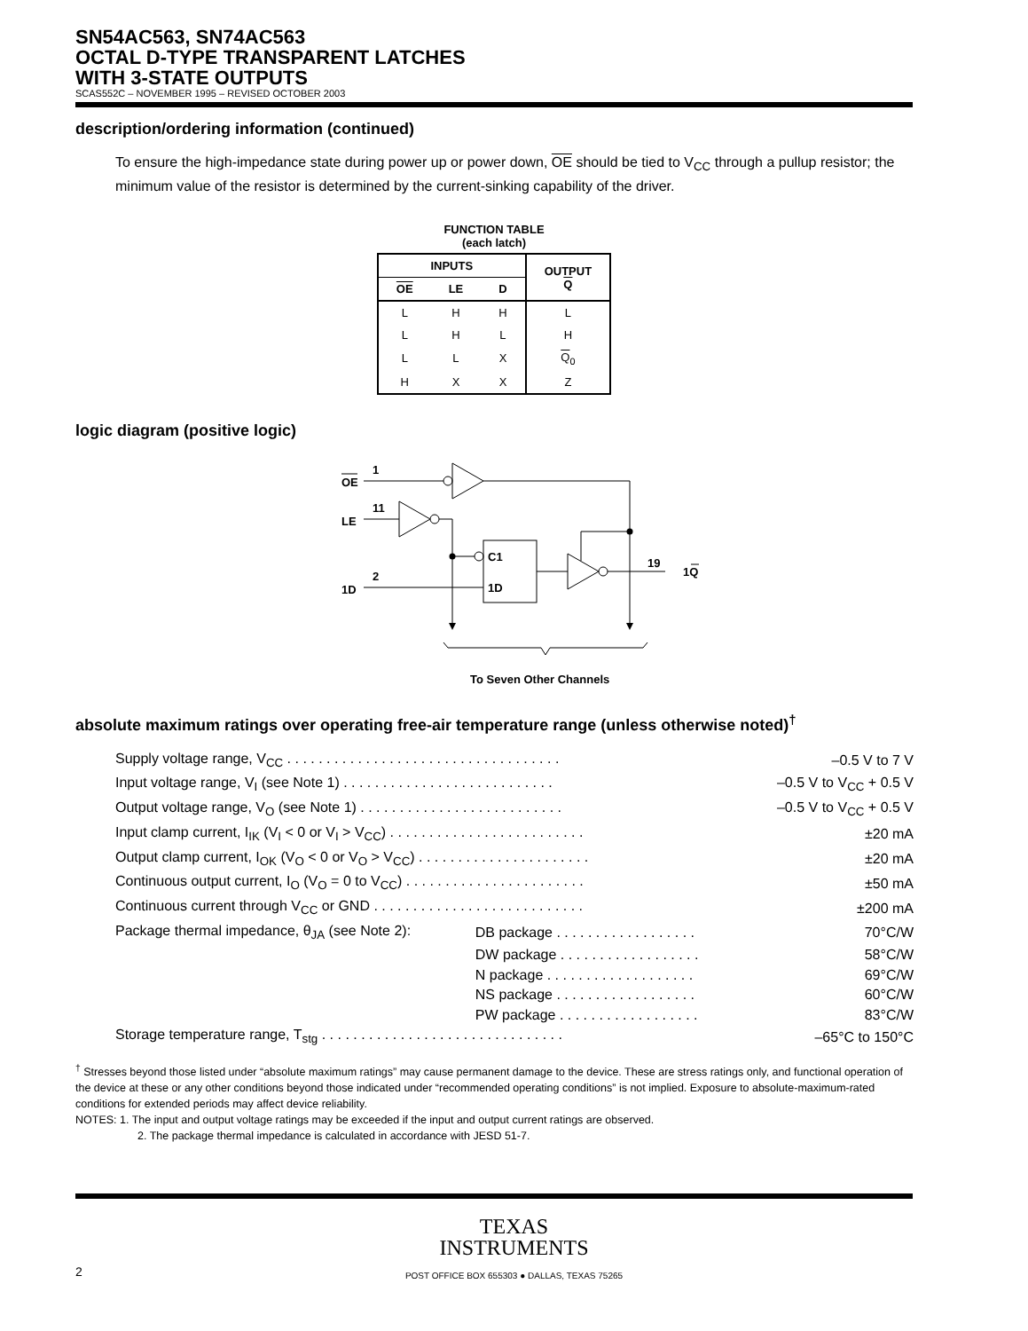SN54AC563, SN74AC563
OCTAL D-TYPE TRANSPARENT LATCHES
WITH 3-STATE OUTPUTS
SCAS552C – NOVEMBER 1995 – REVISED OCTOBER 2003
description/ordering information (continued)
To ensure the high-impedance state during power up or power down, OE should be tied to V<sub>CC</sub> through a pullup resistor; the minimum value of the resistor is determined by the current-sinking capability of the driver.
FUNCTION TABLE
(each latch)
| INPUTS | | | OUTPUT Q |
| --- | --- | --- | --- |
| OE | LE | D | |
| L | H | H | L |
| L | H | L | H |
| L | L | X | Q<sub>0</sub> |
| H | X | X | Z |
logic diagram (positive logic)
OE
1
LE
11
1D
2
C1
1D
19
1Q
To Seven Other Channels
absolute maximum ratings over operating free-air temperature range (unless otherwise noted)<sup>†</sup>
| Supply voltage range, V<sub>CC</sub> . . . . . . . . . . . . . . . . . . . . . . . . . . . . . . . . . . . | | –0.5 V to 7 V |
| Input voltage range, V<sub>I</sub> (see Note 1) . . . . . . . . . . . . . . . . . . . . . . . . . . . | | –0.5 V to V<sub>CC</sub> + 0.5 V |
| Output voltage range, V<sub>O</sub> (see Note 1) . . . . . . . . . . . . . . . . . . . . . . . . . . | | –0.5 V to V<sub>CC</sub> + 0.5 V |
| Input clamp current, I<sub>IK</sub> (V<sub>I</sub> < 0 or V<sub>I</sub> > V<sub>CC</sub>) . . . . . . . . . . . . . . . . . . . . . . . . . | | ±20 mA |
| Output clamp current, I<sub>OK</sub> (V<sub>O</sub> < 0 or V<sub>O</sub> > V<sub>CC</sub>) . . . . . . . . . . . . . . . . . . . . . . | | ±20 mA |
| Continuous output current, I<sub>O</sub> (V<sub>O</sub> = 0 to V<sub>CC</sub>) . . . . . . . . . . . . . . . . . . . . . . . | | ±50 mA |
| Continuous current through V<sub>CC</sub> or GND . . . . . . . . . . . . . . . . . . . . . . . . . . . | | ±200 mA |
| Package thermal impedance, θ<sub>JA</sub> (see Note 2): | DB package . . . . . . . . . . . . . . . . . . | 70°C/W |
| | DW package . . . . . . . . . . . . . . . . . . | 58°C/W |
| | N package . . . . . . . . . . . . . . . . . . . | 69°C/W |
| | NS package . . . . . . . . . . . . . . . . . . | 60°C/W |
| | PW package . . . . . . . . . . . . . . . . . . | 83°C/W |
| Storage temperature range, T<sub>stg</sub> . . . . . . . . . . . . . . . . . . . . . . . . . . . . . . . | | –65°C to 150°C |
<sup>†</sup> Stresses beyond those listed under “absolute maximum ratings” may cause permanent damage to the device. These are stress ratings only, and functional operation of the device at these or any other conditions beyond those indicated under “recommended operating conditions” is not implied. Exposure to absolute-maximum-rated conditions for extended periods may affect device reliability.
NOTES: 1. The input and output voltage ratings may be exceeded if the input and output current ratings are observed.
2. The package thermal impedance is calculated in accordance with JESD 51-7.
TEXAS
INSTRUMENTS
2 POST OFFICE BOX 655303 ● DALLAS, TEXAS 75265